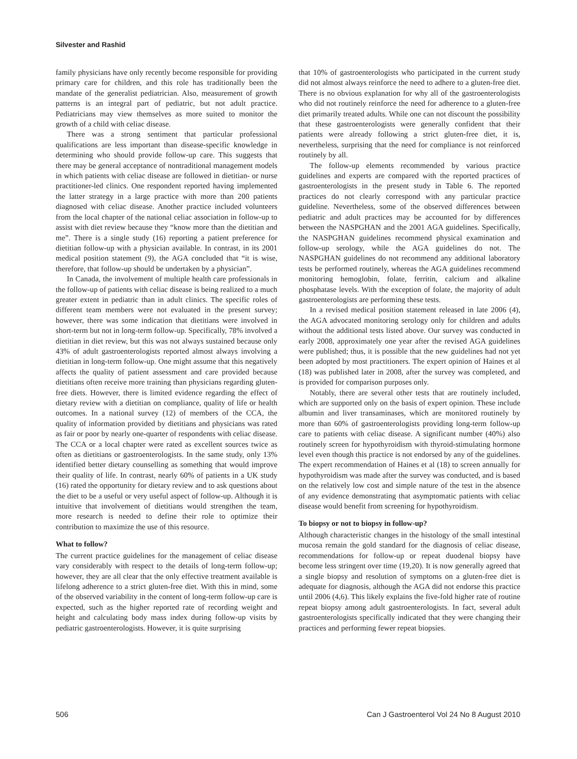Silvester and Rashid
family physicians have only recently become responsible for providing primary care for children, and this role has traditionally been the mandate of the generalist pediatrician. Also, measurement of growth patterns is an integral part of pediatric, but not adult practice. Pediatricians may view themselves as more suited to monitor the growth of a child with celiac disease.
There was a strong sentiment that particular professional qualifications are less important than disease-specific knowledge in determining who should provide follow-up care. This suggests that there may be general acceptance of nontraditional management models in which patients with celiac disease are followed in dietitian- or nurse practitioner-led clinics. One respondent reported having implemented the latter strategy in a large practice with more than 200 patients diagnosed with celiac disease. Another practice included volunteers from the local chapter of the national celiac association in follow-up to assist with diet review because they “know more than the dietitian and me”. There is a single study (16) reporting a patient preference for dietitian follow-up with a physician available. In contrast, in its 2001 medical position statement (9), the AGA concluded that “it is wise, therefore, that follow-up should be undertaken by a physician”.
In Canada, the involvement of multiple health care professionals in the follow-up of patients with celiac disease is being realized to a much greater extent in pediatric than in adult clinics. The specific roles of different team members were not evaluated in the present survey; however, there was some indication that dietitians were involved in short-term but not in long-term follow-up. Specifically, 78% involved a dietitian in diet review, but this was not always sustained because only 43% of adult gastroenterologists reported almost always involving a dietitian in long-term follow-up. One might assume that this negatively affects the quality of patient assessment and care provided because dietitians often receive more training than physicians regarding gluten-free diets. However, there is limited evidence regarding the effect of dietary review with a dietitian on compliance, quality of life or health outcomes. In a national survey (12) of members of the CCA, the quality of information provided by dietitians and physicians was rated as fair or poor by nearly one-quarter of respondents with celiac disease. The CCA or a local chapter were rated as excellent sources twice as often as dietitians or gastroenterologists. In the same study, only 13% identified better dietary counselling as something that would improve their quality of life. In contrast, nearly 60% of patients in a UK study (16) rated the opportunity for dietary review and to ask questions about the diet to be a useful or very useful aspect of follow-up. Although it is intuitive that involvement of dietitians would strengthen the team, more research is needed to define their role to optimize their contribution to maximize the use of this resource.
What to follow?
The current practice guidelines for the management of celiac disease vary considerably with respect to the details of long-term follow-up; however, they are all clear that the only effective treatment available is lifelong adherence to a strict gluten-free diet. With this in mind, some of the observed variability in the content of long-term follow-up care is expected, such as the higher reported rate of recording weight and height and calculating body mass index during follow-up visits by pediatric gastroenterologists. However, it is quite surprising
that 10% of gastroenterologists who participated in the current study did not almost always reinforce the need to adhere to a gluten-free diet. There is no obvious explanation for why all of the gastroenterologists who did not routinely reinforce the need for adherence to a gluten-free diet primarily treated adults. While one can not discount the possibility that these gastroenterologists were generally confident that their patients were already following a strict gluten-free diet, it is, nevertheless, surprising that the need for compliance is not reinforced routinely by all.
The follow-up elements recommended by various practice guidelines and experts are compared with the reported practices of gastroenterologists in the present study in Table 6. The reported practices do not clearly correspond with any particular practice guideline. Nevertheless, some of the observed differences between pediatric and adult practices may be accounted for by differences between the NASPGHAN and the 2001 AGA guidelines. Specifically, the NASPGHAN guidelines recommend physical examination and follow-up serology, while the AGA guidelines do not. The NASPGHAN guidelines do not recommend any additional laboratory tests be performed routinely, whereas the AGA guidelines recommend monitoring hemoglobin, folate, ferritin, calcium and alkaline phosphatase levels. With the exception of folate, the majority of adult gastroenterologists are performing these tests.
In a revised medical position statement released in late 2006 (4), the AGA advocated monitoring serology only for children and adults without the additional tests listed above. Our survey was conducted in early 2008, approximately one year after the revised AGA guidelines were published; thus, it is possible that the new guidelines had not yet been adopted by most practitioners. The expert opinion of Haines et al (18) was published later in 2008, after the survey was completed, and is provided for comparison purposes only.
Notably, there are several other tests that are routinely included, which are supported only on the basis of expert opinion. These include albumin and liver transaminases, which are monitored routinely by more than 60% of gastroenterologists providing long-term follow-up care to patients with celiac disease. A significant number (40%) also routinely screen for hypothyroidism with thyroid-stimulating hormone level even though this practice is not endorsed by any of the guidelines. The expert recommendation of Haines et al (18) to screen annually for hypothyroidism was made after the survey was conducted, and is based on the relatively low cost and simple nature of the test in the absence of any evidence demonstrating that asymptomatic patients with celiac disease would benefit from screening for hypothyroidism.
To biopsy or not to biopsy in follow-up?
Although characteristic changes in the histology of the small intestinal mucosa remain the gold standard for the diagnosis of celiac disease, recommendations for follow-up or repeat duodenal biopsy have become less stringent over time (19,20). It is now generally agreed that a single biopsy and resolution of symptoms on a gluten-free diet is adequate for diagnosis, although the AGA did not endorse this practice until 2006 (4,6). This likely explains the five-fold higher rate of routine repeat biopsy among adult gastroenterologists. In fact, several adult gastroenterologists specifically indicated that they were changing their practices and performing fewer repeat biopsies.
506 Can J Gastroenterol Vol 24 No 8 August 2010